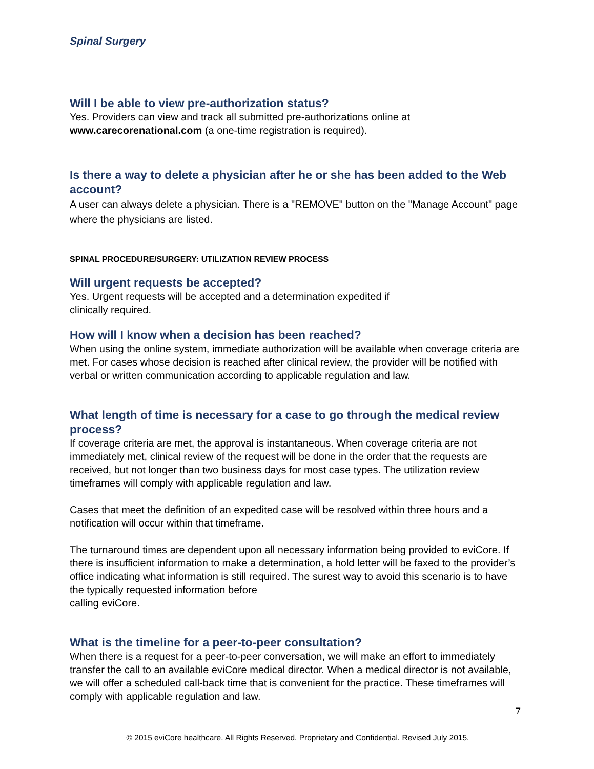Spinal Surgery
Will I be able to view pre-authorization status?
Yes. Providers can view and track all submitted pre-authorizations online at www.carecorenational.com (a one-time registration is required).
Is there a way to delete a physician after he or she has been added to the Web account?
A user can always delete a physician. There is a "REMOVE" button on the "Manage Account" page where the physicians are listed.
SPINAL PROCEDURE/SURGERY: UTILIZATION REVIEW PROCESS
Will urgent requests be accepted?
Yes. Urgent requests will be accepted and a determination expedited if
clinically required.
How will I know when a decision has been reached?
When using the online system, immediate authorization will be available when coverage criteria are met. For cases whose decision is reached after clinical review, the provider will be notified with verbal or written communication according to applicable regulation and law.
What length of time is necessary for a case to go through the medical review process?
If coverage criteria are met, the approval is instantaneous. When coverage criteria are not immediately met, clinical review of the request will be done in the order that the requests are received, but not longer than two business days for most case types. The utilization review timeframes will comply with applicable regulation and law.
Cases that meet the definition of an expedited case will be resolved within three hours and a notification will occur within that timeframe.
The turnaround times are dependent upon all necessary information being provided to eviCore. If there is insufficient information to make a determination, a hold letter will be faxed to the provider’s office indicating what information is still required. The surest way to avoid this scenario is to have the typically requested information before
calling eviCore.
What is the timeline for a peer-to-peer consultation?
When there is a request for a peer-to-peer conversation, we will make an effort to immediately transfer the call to an available eviCore medical director. When a medical director is not available, we will offer a scheduled call-back time that is convenient for the practice. These timeframes will comply with applicable regulation and law.
7
© 2015 eviCore healthcare. All Rights Reserved. Proprietary and Confidential. Revised July 2015.